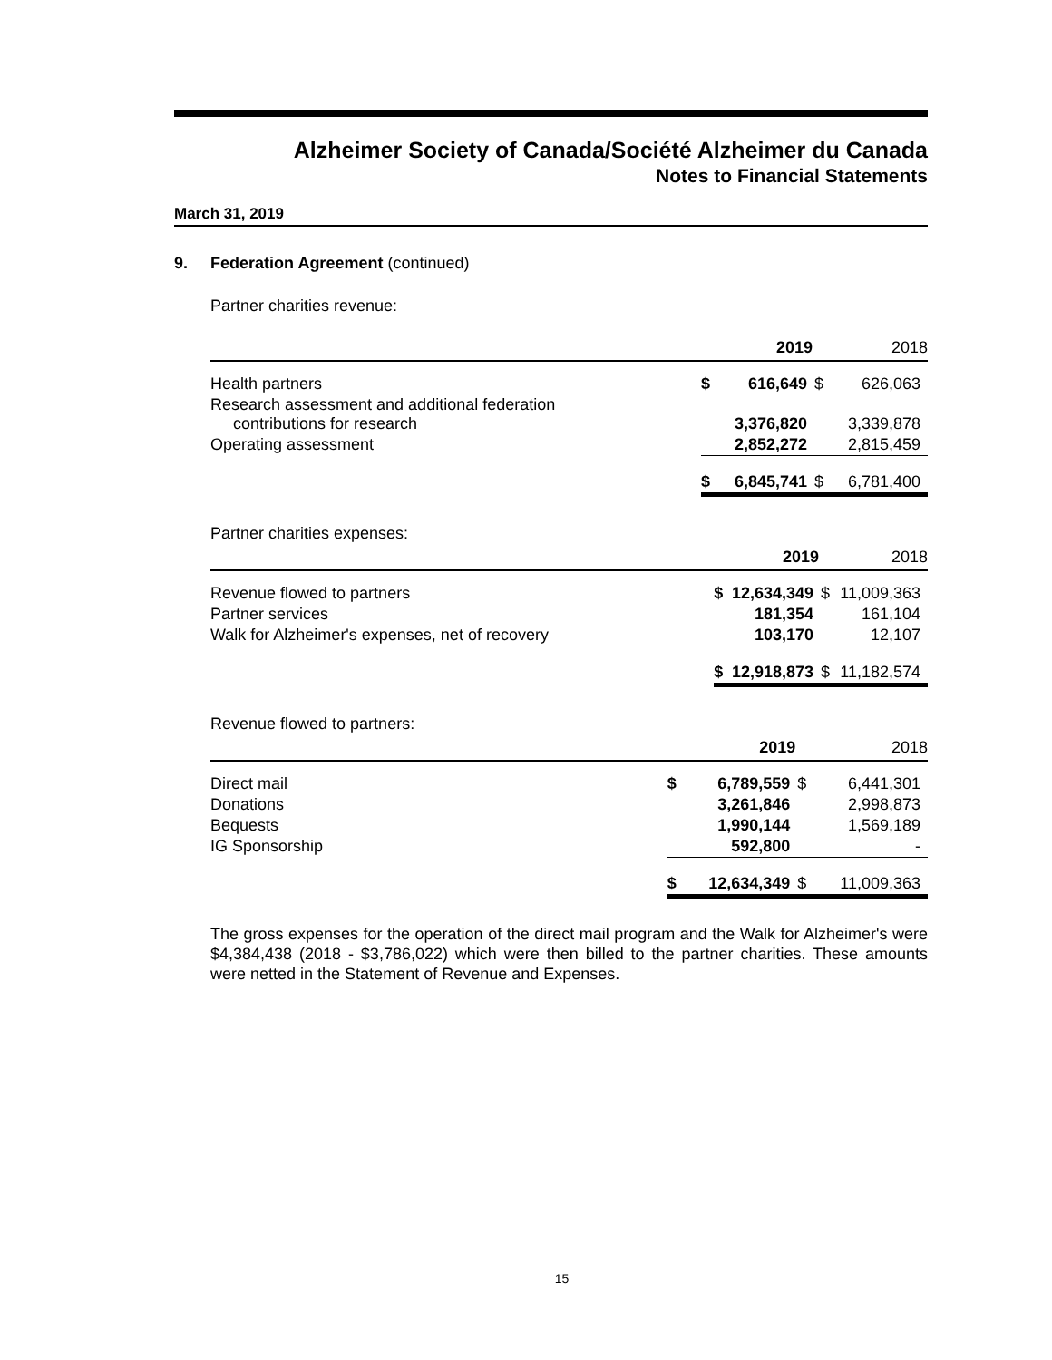Alzheimer Society of Canada/Société Alzheimer du Canada
Notes to Financial Statements
March 31, 2019
9. Federation Agreement (continued)
Partner charities revenue:
| | | 2019 | | 2018 |
| Health partners | $ | 616,649 | $ | 626,063 |
| Research assessment and additional federation contributions for research | | 3,376,820 | | 3,339,878 |
| Operating assessment | | 2,852,272 | | 2,815,459 |
| | $ | 6,845,741 | $ | 6,781,400 |
Partner charities expenses:
| | | 2019 | | 2018 |
| Revenue flowed to partners | $ | 12,634,349 | $ | 11,009,363 |
| Partner services | | 181,354 | | 161,104 |
| Walk for Alzheimer's expenses, net of recovery | | 103,170 | | 12,107 |
| | $ | 12,918,873 | $ | 11,182,574 |
Revenue flowed to partners:
| | | 2019 | | 2018 |
| Direct mail | $ | 6,789,559 | $ | 6,441,301 |
| Donations | | 3,261,846 | | 2,998,873 |
| Bequests | | 1,990,144 | | 1,569,189 |
| IG Sponsorship | | 592,800 | | - |
| | $ | 12,634,349 | $ | 11,009,363 |
The gross expenses for the operation of the direct mail program and the Walk for Alzheimer's were $4,384,438 (2018 - $3,786,022) which were then billed to the partner charities. These amounts were netted in the Statement of Revenue and Expenses.
15